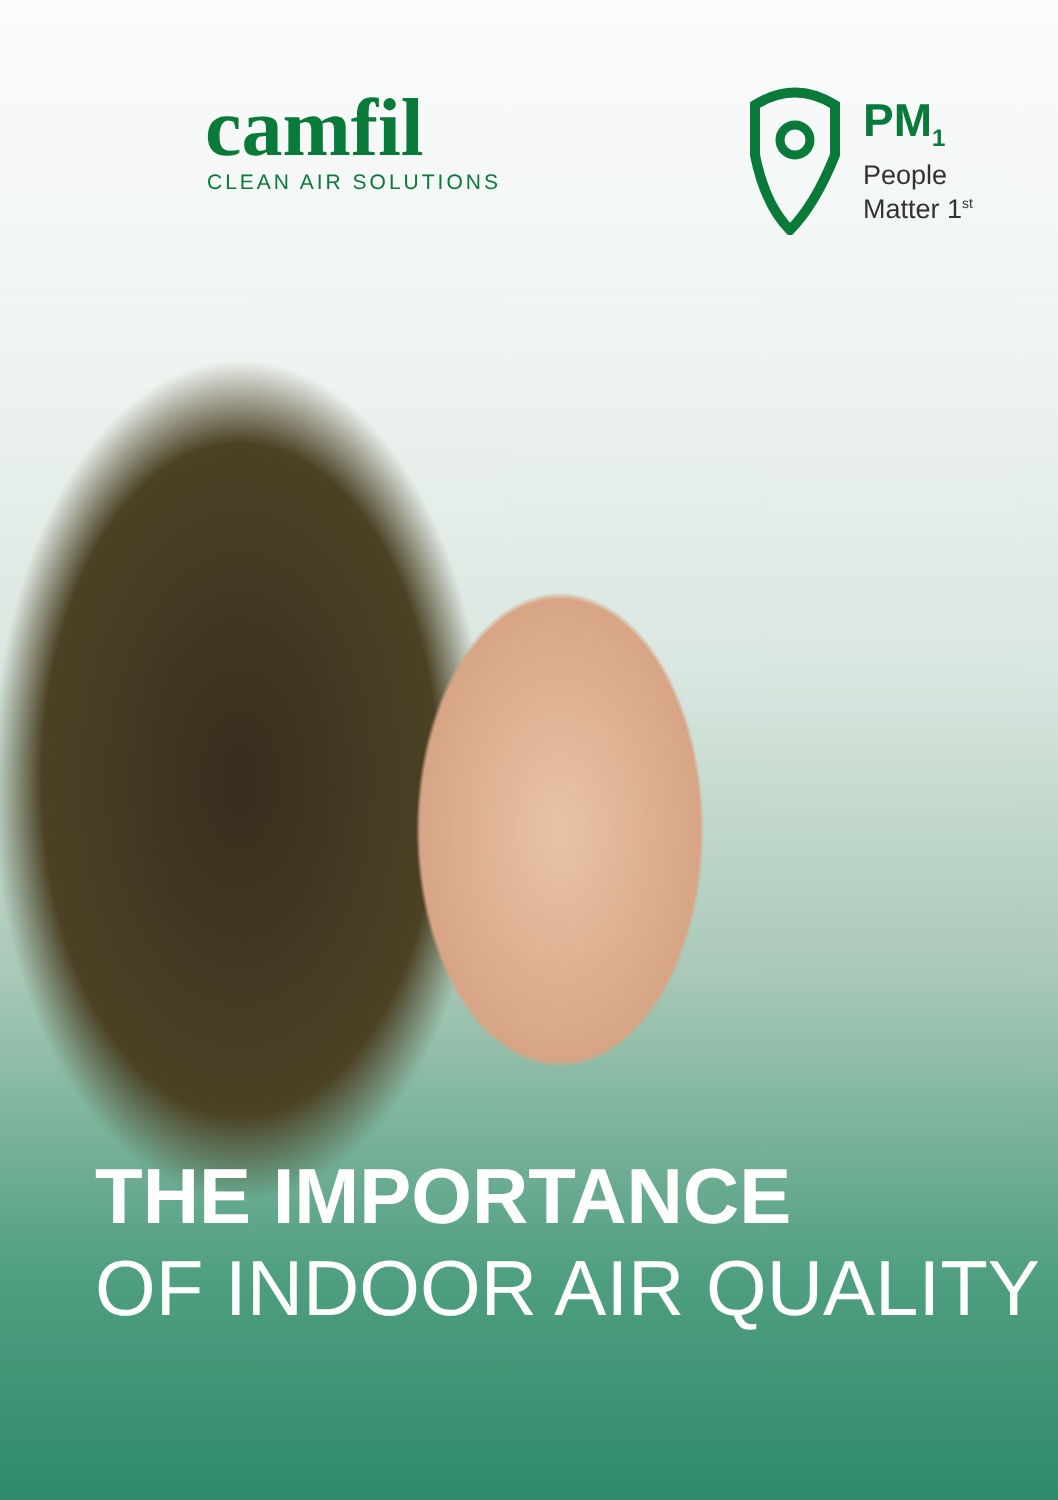camfil
CLEAN AIR SOLUTIONS
PM<sub>1</sub>
People
Matter 1<sup>st</sup>
THE IMPORTANCE
OF INDOOR AIR QUALITY